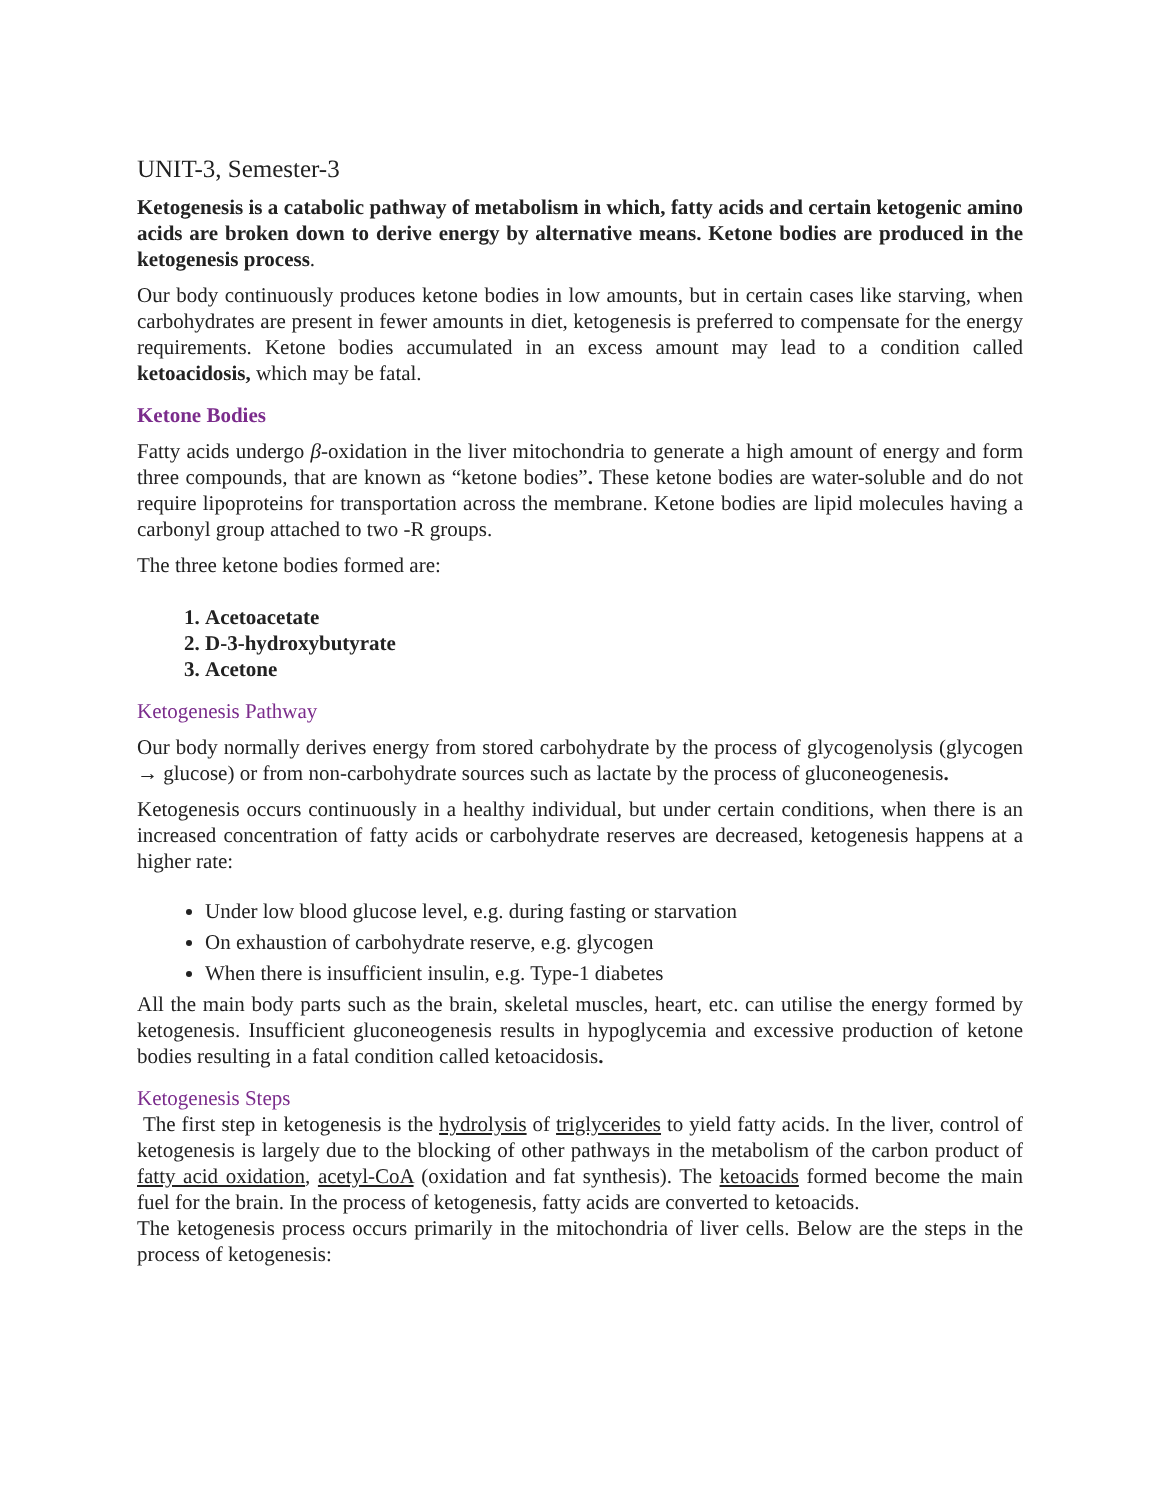UNIT-3, Semester-3
Ketogenesis is a catabolic pathway of metabolism in which, fatty acids and certain ketogenic amino acids are broken down to derive energy by alternative means. Ketone bodies are produced in the ketogenesis process.
Our body continuously produces ketone bodies in low amounts, but in certain cases like starving, when carbohydrates are present in fewer amounts in diet, ketogenesis is preferred to compensate for the energy requirements. Ketone bodies accumulated in an excess amount may lead to a condition called ketoacidosis, which may be fatal.
Ketone Bodies
Fatty acids undergo β-oxidation in the liver mitochondria to generate a high amount of energy and form three compounds, that are known as “ketone bodies”. These ketone bodies are water-soluble and do not require lipoproteins for transportation across the membrane. Ketone bodies are lipid molecules having a carbonyl group attached to two -R groups.
The three ketone bodies formed are:
1. Acetoacetate
2. D-3-hydroxybutyrate
3. Acetone
Ketogenesis Pathway
Our body normally derives energy from stored carbohydrate by the process of glycogenolysis (glycogen → glucose) or from non-carbohydrate sources such as lactate by the process of gluconeogenesis.
Ketogenesis occurs continuously in a healthy individual, but under certain conditions, when there is an increased concentration of fatty acids or carbohydrate reserves are decreased, ketogenesis happens at a higher rate:
Under low blood glucose level, e.g. during fasting or starvation
On exhaustion of carbohydrate reserve, e.g. glycogen
When there is insufficient insulin, e.g. Type-1 diabetes
All the main body parts such as the brain, skeletal muscles, heart, etc. can utilise the energy formed by ketogenesis. Insufficient gluconeogenesis results in hypoglycemia and excessive production of ketone bodies resulting in a fatal condition called ketoacidosis.
Ketogenesis Steps
The first step in ketogenesis is the hydrolysis of triglycerides to yield fatty acids. In the liver, control of ketogenesis is largely due to the blocking of other pathways in the metabolism of the carbon product of fatty acid oxidation, acetyl-CoA (oxidation and fat synthesis). The ketoacids formed become the main fuel for the brain. In the process of ketogenesis, fatty acids are converted to ketoacids.
The ketogenesis process occurs primarily in the mitochondria of liver cells. Below are the steps in the process of ketogenesis: